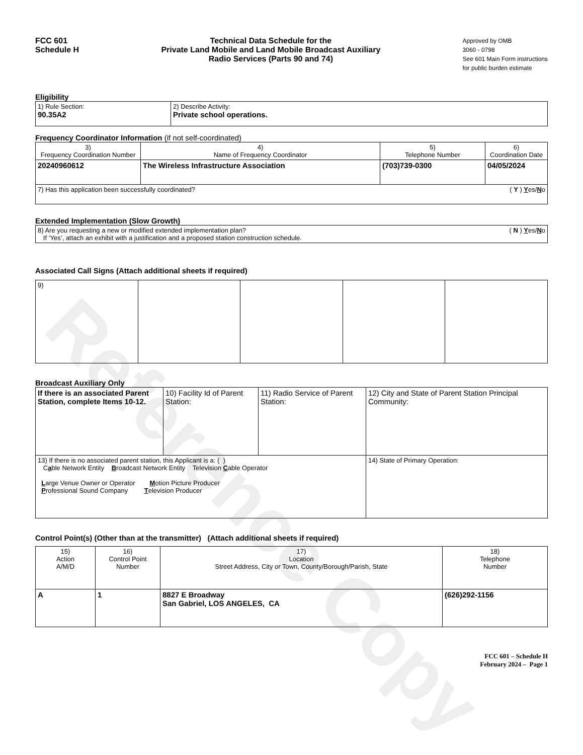Reference Copy
FCC 601
Schedule H
Technical Data Schedule for the
Private Land Mobile and Land Mobile Broadcast Auxiliary
Radio Services (Parts 90 and 74)
Approved by OMB
3060 - 0798
See 601 Main Form instructions
for public burden estimate
Eligibility
| 1) Rule Section: 90.35A2 | 2) Describe Activity: Private school operations. |
Frequency Coordinator Information (if not self-coordinated)
| 3) Frequency Coordination Number | 4) Name of Frequency Coordinator | 5) Telephone Number | 6) Coordination Date |
| --- | --- | --- | --- |
| 20240960612 | The Wireless Infrastructure Association | (703)739-0300 | 04/05/2024 |
| 7) Has this application been successfully coordinated? ( Y ) Y es/ N o | | | |
Extended Implementation (Slow Growth)
| 8) Are you requesting a new or modified extended implementation plan? ( N ) Y es/ N o If ‘Yes’, attach an exhibit with a justification and a proposed station construction schedule. |
Associated Call Signs (Attach additional sheets if required)
| 9) | | | | |
Broadcast Auxiliary Only
| If there is an associated Parent Station, complete Items 10-12. | 10) Facility Id of Parent Station: | 11) Radio Service of Parent Station: | 12) City and State of Parent Station Principal Community: |
| 13) If there is no associated parent station, this Applicant is a: ( ) C a ble Network Entity B roadcast Network Entity Television C able Operator L arge Venue Owner or Operator M otion Picture Producer P rofessional Sound Company T elevision Producer | | | 14) State of Primary Operation: |
Control Point(s) (Other than at the transmitter) (Attach additional sheets if required)
| 15) Action A/M/D | 16) Control Point Number | 17) Location Street Address, City or Town, County/Borough/Parish, State | 18) Telephone Number |
| --- | --- | --- | --- |
| A | 1 | 8827 E Broadway San Gabriel, LOS ANGELES, CA | (626)292-1156 |
FCC 601 – Schedule H
February 2024 – Page 1